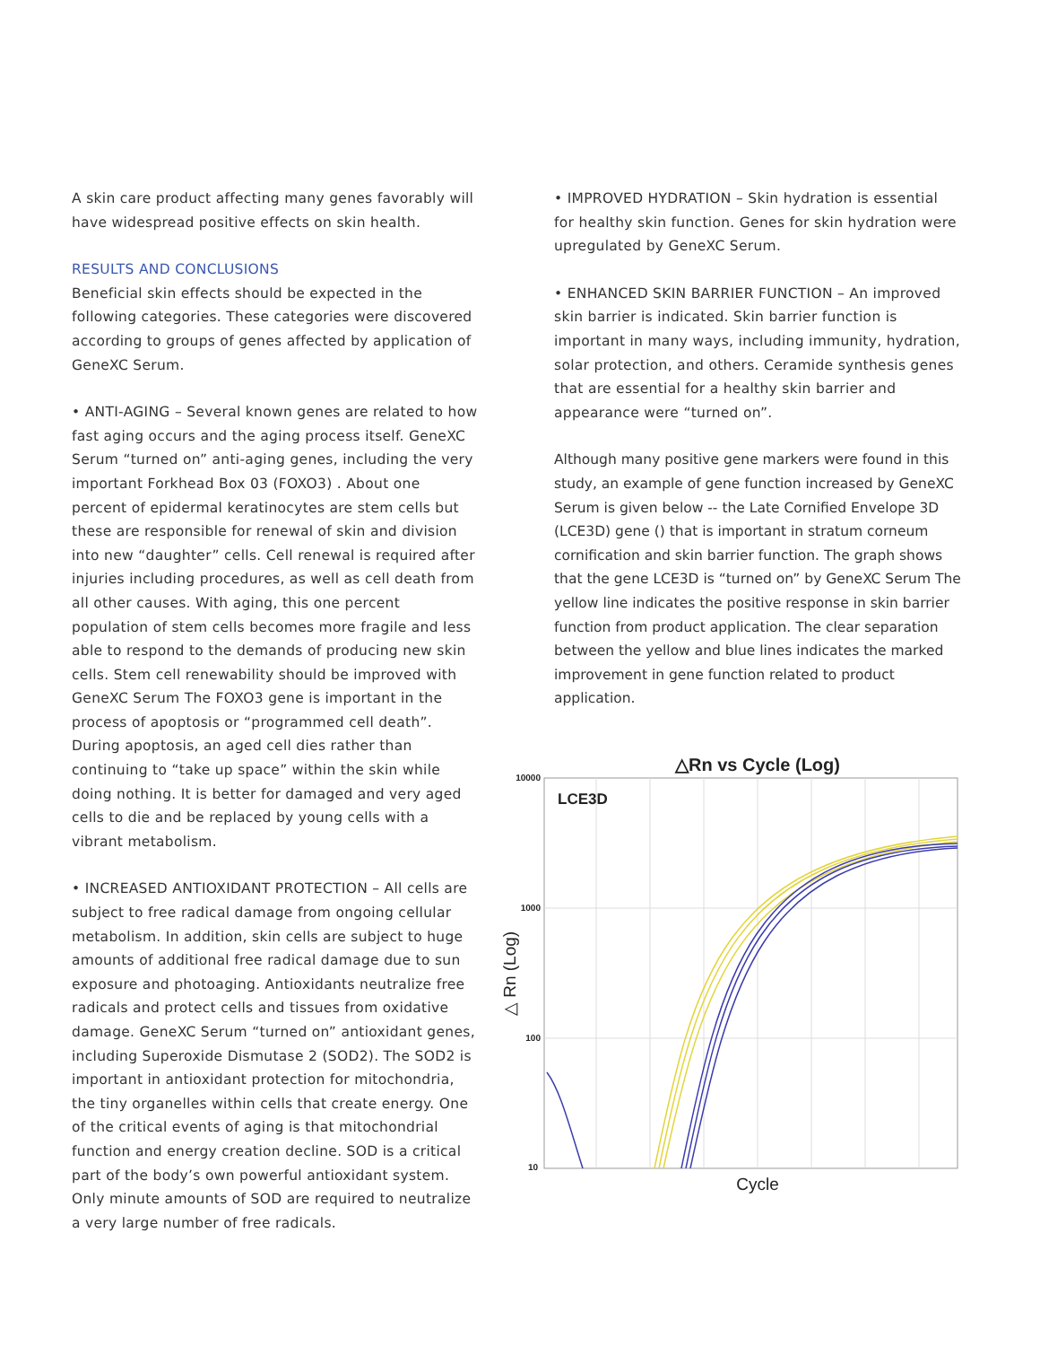A skin care product affecting many genes favorably will have widespread positive effects on skin health.
RESULTS AND CONCLUSIONS
Beneficial skin effects should be expected in the following categories. These categories were discovered according to groups of genes affected by application of GeneXC Serum.
• ANTI-AGING – Several known genes are related to how fast aging occurs and the aging process itself. GeneXC Serum “turned on” anti-aging genes, including the very important Forkhead Box 03 (FOXO3) . About one percent of epidermal keratinocytes are stem cells but these are responsible for renewal of skin and division into new “daughter” cells. Cell renewal is required after injuries including procedures, as well as cell death from all other causes. With aging, this one percent population of stem cells becomes more fragile and less able to respond to the demands of producing new skin cells. Stem cell renewability should be improved with GeneXC Serum The FOXO3 gene is important in the process of apoptosis or “programmed cell death”. During apoptosis, an aged cell dies rather than continuing to “take up space” within the skin while doing nothing. It is better for damaged and very aged cells to die and be replaced by young cells with a vibrant metabolism.
• INCREASED ANTIOXIDANT PROTECTION – All cells are subject to free radical damage from ongoing cellular metabolism. In addition, skin cells are subject to huge amounts of additional free radical damage due to sun exposure and photoaging. Antioxidants neutralize free radicals and protect cells and tissues from oxidative damage. GeneXC Serum “turned on” antioxidant genes, including Superoxide Dismutase 2 (SOD2). The SOD2 is important in antioxidant protection for mitochondria, the tiny organelles within cells that create energy. One of the critical events of aging is that mitochondrial function and energy creation decline. SOD is a critical part of the body’s own powerful antioxidant system. Only minute amounts of SOD are required to neutralize a very large number of free radicals.
• IMPROVED HYDRATION – Skin hydration is essential for healthy skin function. Genes for skin hydration were upregulated by GeneXC Serum.
• ENHANCED SKIN BARRIER FUNCTION – An improved skin barrier is indicated. Skin barrier function is important in many ways, including immunity, hydration, solar protection, and others. Ceramide synthesis genes that are essential for a healthy skin barrier and appearance were “turned on”.
Although many positive gene markers were found in this study, an example of gene function increased by GeneXC Serum is given below -- the Late Cornified Envelope 3D (LCE3D) gene () that is important in stratum corneum cornification and skin barrier function. The graph shows that the gene LCE3D is “turned on” by GeneXC Serum The yellow line indicates the positive response in skin barrier function from product application. The clear separation between the yellow and blue lines indicates the marked improvement in gene function related to product application.
△Rn vs Cycle (Log)
LCE3D
10000
1000
100
10
Cycle
△ Rn (Log)